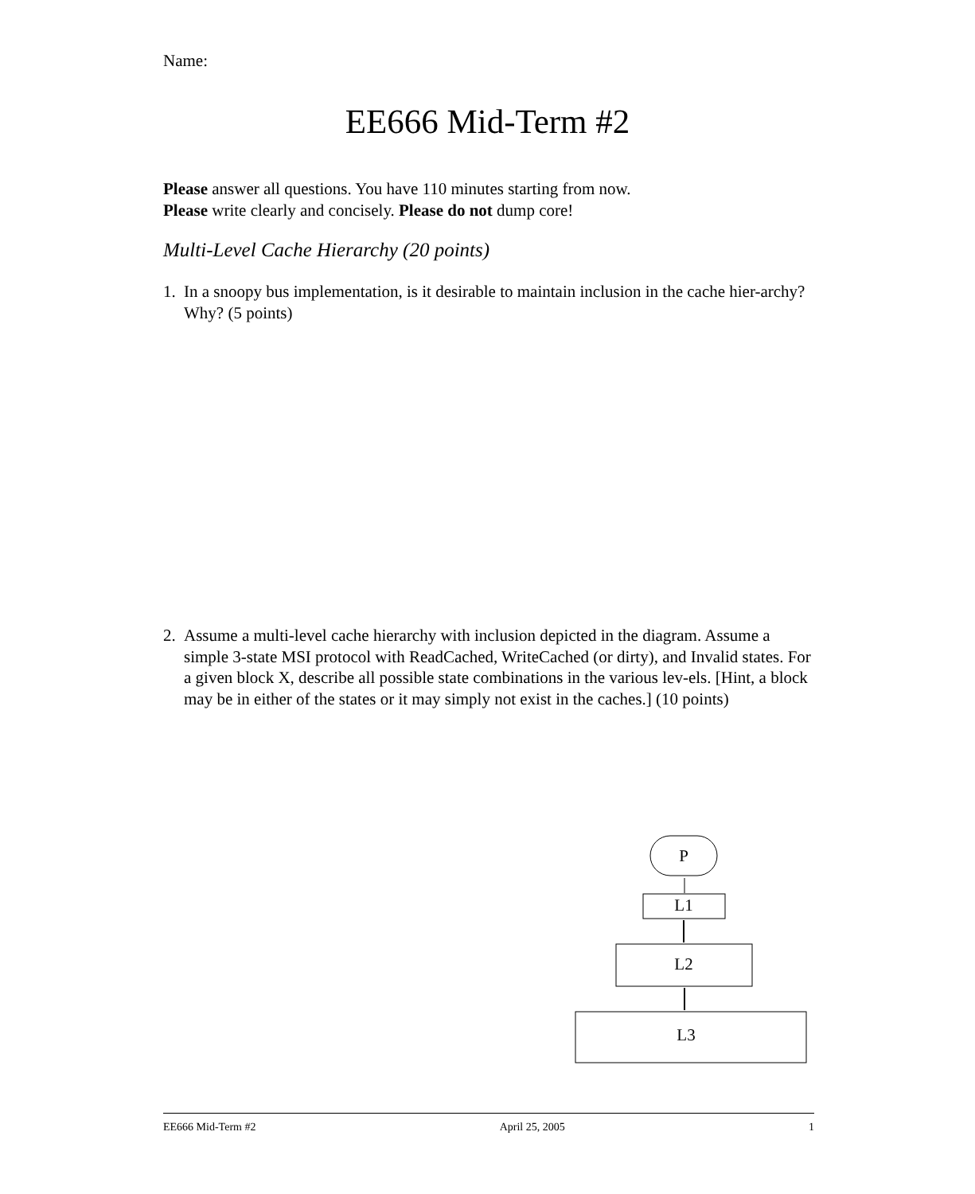Name:
EE666 Mid-Term #2
Please answer all questions. You have 110 minutes starting from now.
Please write clearly and concisely. Please do not dump core!
Multi-Level Cache Hierarchy (20 points)
1. In a snoopy bus implementation, is it desirable to maintain inclusion in the cache hier-archy? Why? (5 points)
2. Assume a multi-level cache hierarchy with inclusion depicted in the diagram. Assume a simple 3-state MSI protocol with ReadCached, WriteCached (or dirty), and Invalid states. For a given block X, describe all possible state combinations in the various lev-els. [Hint, a block may be in either of the states or it may simply not exist in the caches.] (10 points)
P
L1
L2
L3
EE666 Mid-Term #2 April 25, 2005 1